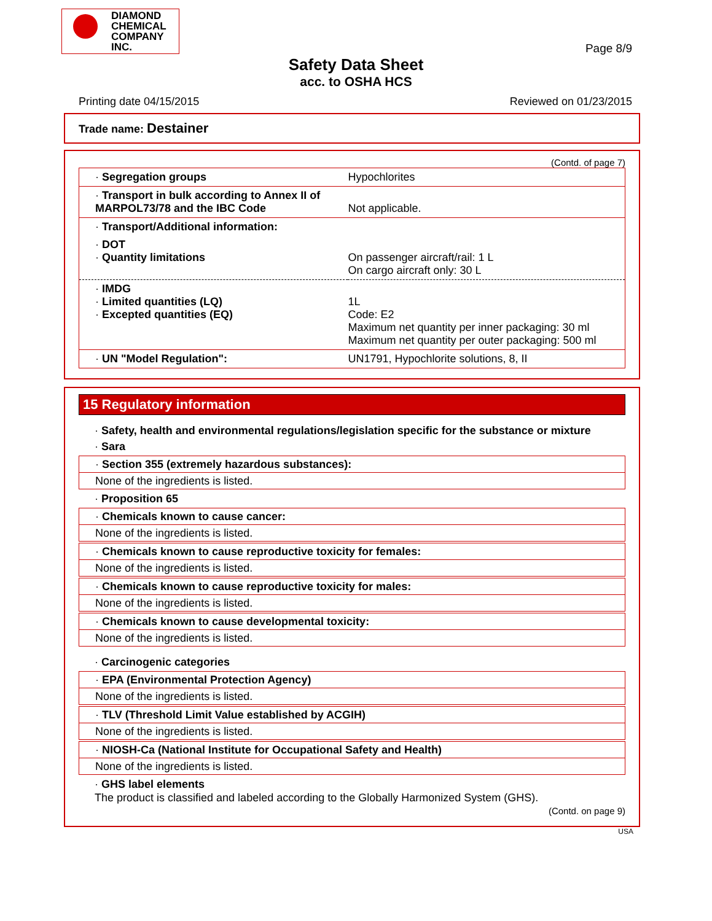DIAMOND
CHEMICAL
COMPANY
INC.
Page 8/9
Safety Data Sheet
acc. to OSHA HCS
Printing date 04/15/2015 Reviewed on 01/23/2015
Trade name: Destainer
(Contd. of page 7)
| · Segregation groups | Hypochlorites |
| · Transport in bulk according to Annex II of MARPOL73/78 and the IBC Code | Not applicable. |
| · Transport/Additional information: | |
| · DOT · Quantity limitations | On passenger aircraft/rail: 1 L On cargo aircraft only: 30 L |
| · IMDG · Limited quantities (LQ) · Excepted quantities (EQ) | 1L Code: E2 Maximum net quantity per inner packaging: 30 ml Maximum net quantity per outer packaging: 500 ml |
| · UN "Model Regulation": | UN1791, Hypochlorite solutions, 8, II |
15 Regulatory information
· Safety, health and environmental regulations/legislation specific for the substance or mixture
· Sara
· Section 355 (extremely hazardous substances):
None of the ingredients is listed.
· Proposition 65
· Chemicals known to cause cancer:
None of the ingredients is listed.
· Chemicals known to cause reproductive toxicity for females:
None of the ingredients is listed.
· Chemicals known to cause reproductive toxicity for males:
None of the ingredients is listed.
· Chemicals known to cause developmental toxicity:
None of the ingredients is listed.
· Carcinogenic categories
· EPA (Environmental Protection Agency)
None of the ingredients is listed.
· TLV (Threshold Limit Value established by ACGIH)
None of the ingredients is listed.
· NIOSH-Ca (National Institute for Occupational Safety and Health)
None of the ingredients is listed.
· GHS label elements
The product is classified and labeled according to the Globally Harmonized System (GHS).
(Contd. on page 9)
USA